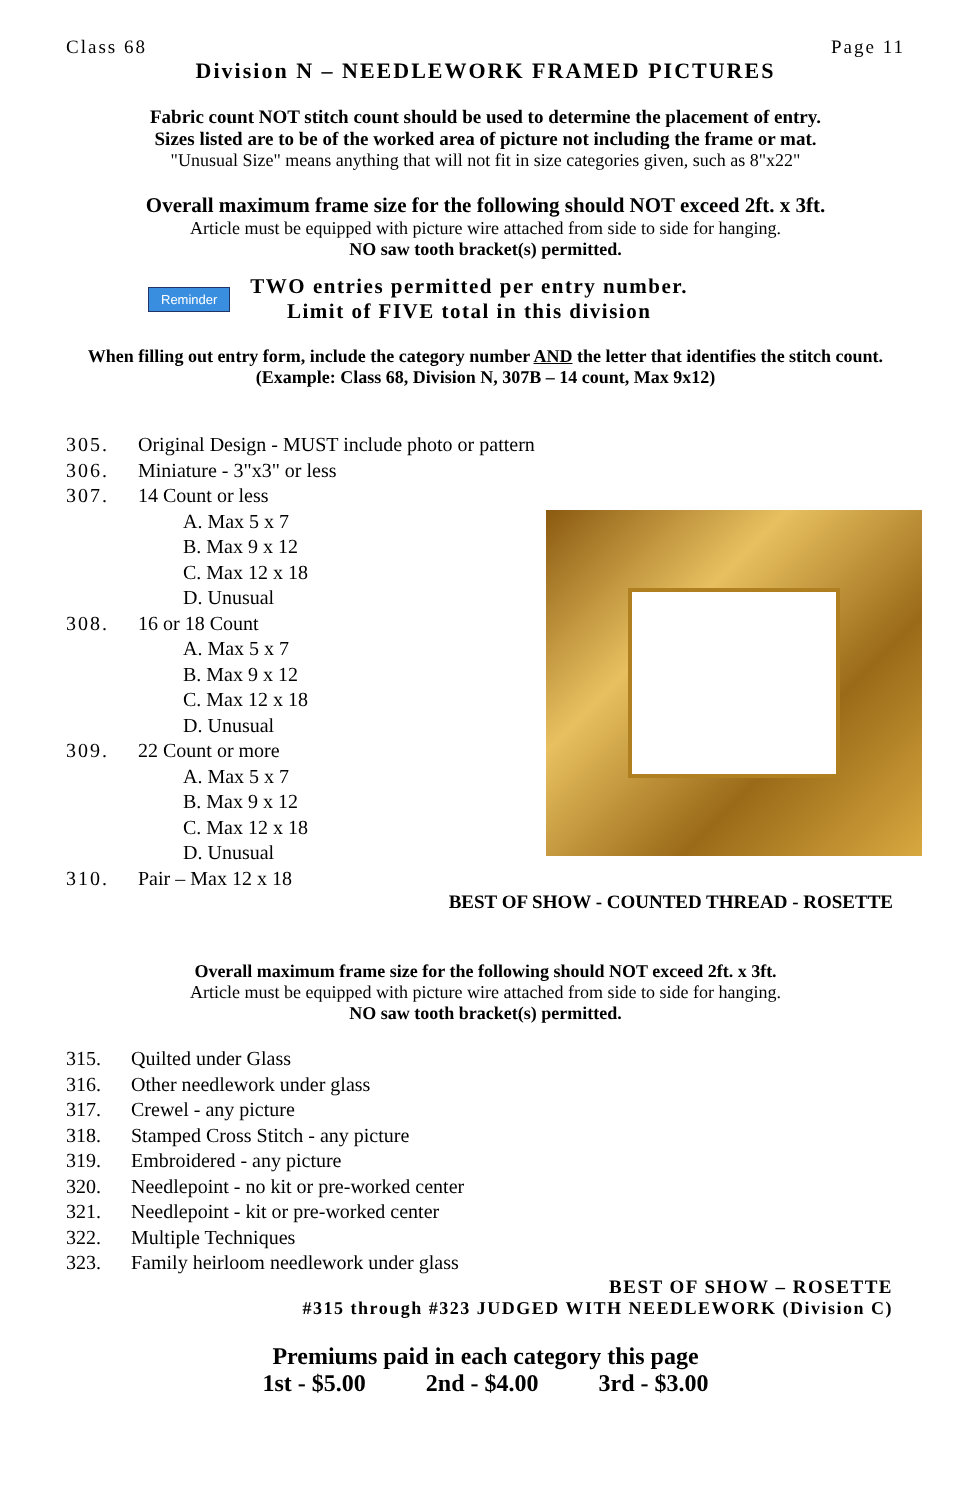Class 68 Page 11
Division N – NEEDLEWORK FRAMED PICTURES
Fabric count NOT stitch count should be used to determine the placement of entry.
Sizes listed are to be of the worked area of picture not including the frame or mat.
"Unusual Size" means anything that will not fit in size categories given, such as 8"x22"
Overall maximum frame size for the following should NOT exceed 2ft. x 3ft.
Article must be equipped with picture wire attached from side to side for hanging.
NO saw tooth bracket(s) permitted.
Reminder
TWO entries permitted per entry number.
Limit of FIVE total in this division
When filling out entry form, include the category number AND the letter that identifies the stitch count.
(Example: Class 68, Division N, 307B – 14 count, Max 9x12)
305. Original Design - MUST include photo or pattern
306. Miniature - 3"x3" or less
307. 14 Count or less
A. Max 5 x 7
B. Max 9 x 12
C. Max 12 x 18
D. Unusual
308. 16 or 18 Count
A. Max 5 x 7
B. Max 9 x 12
C. Max 12 x 18
D. Unusual
309. 22 Count or more
A. Max 5 x 7
B. Max 9 x 12
C. Max 12 x 18
D. Unusual
310. Pair – Max 12 x 18
BEST OF SHOW - COUNTED THREAD - ROSETTE
Overall maximum frame size for the following should NOT exceed 2ft. x 3ft.
Article must be equipped with picture wire attached from side to side for hanging.
NO saw tooth bracket(s) permitted.
315. Quilted under Glass
316. Other needlework under glass
317. Crewel - any picture
318. Stamped Cross Stitch - any picture
319. Embroidered - any picture
320. Needlepoint - no kit or pre-worked center
321. Needlepoint - kit or pre-worked center
322. Multiple Techniques
323. Family heirloom needlework under glass
BEST OF SHOW – ROSETTE
#315 through #323 JUDGED WITH NEEDLEWORK (Division C)
Premiums paid in each category this page
1st - $5.00 2nd - $4.00 3rd - $3.00